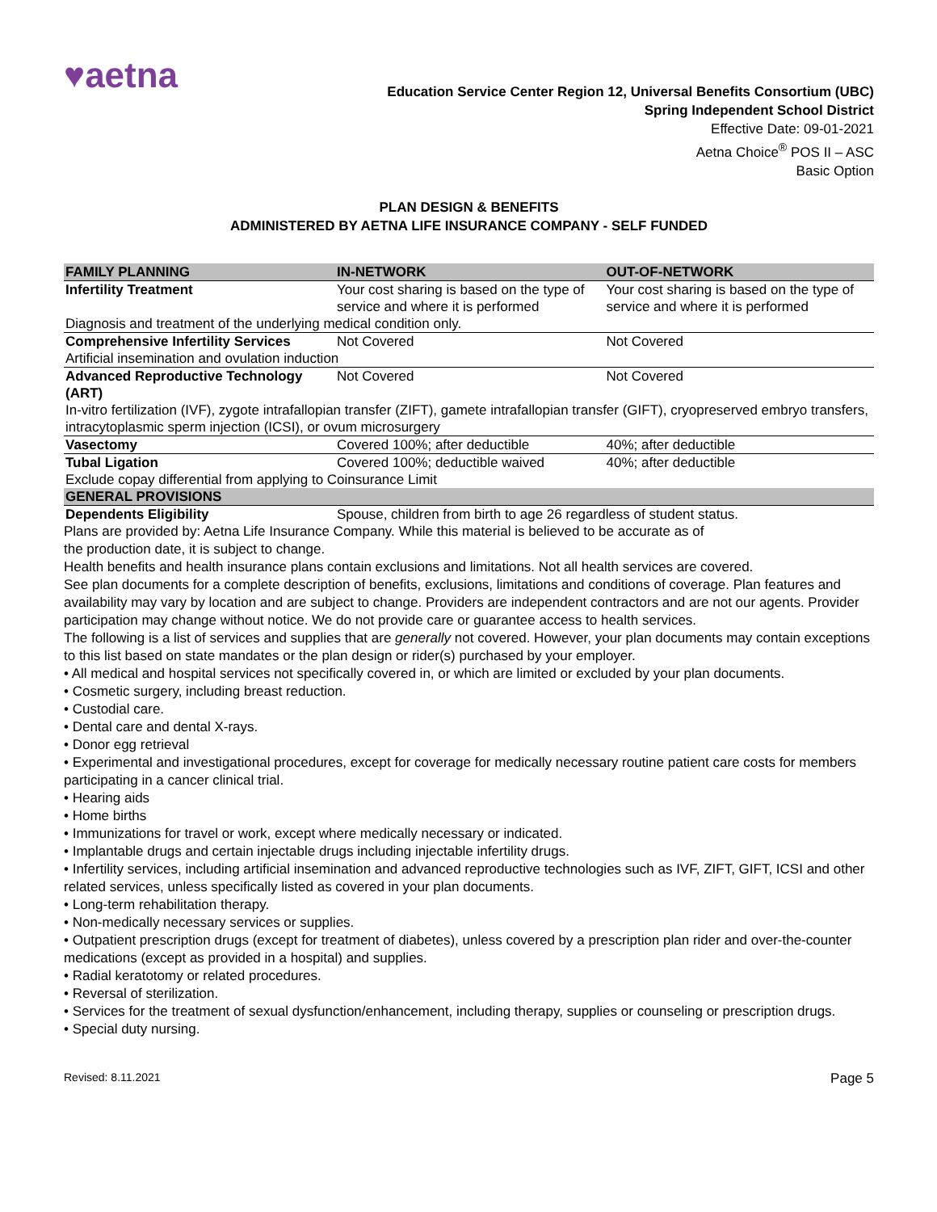♥aetna
Education Service Center Region 12, Universal Benefits Consortium (UBC)
Spring Independent School District
Effective Date: 09-01-2021
Aetna Choice<sup>®</sup> POS II – ASC
Basic Option
PLAN DESIGN & BENEFITS
ADMINISTERED BY AETNA LIFE INSURANCE COMPANY - SELF FUNDED
| FAMILY PLANNING | IN-NETWORK | OUT-OF-NETWORK |
| --- | --- | --- |
| Infertility Treatment | Your cost sharing is based on the type of service and where it is performed | Your cost sharing is based on the type of service and where it is performed |
| Diagnosis and treatment of the underlying medical condition only. | | |
| Comprehensive Infertility Services | Not Covered | Not Covered |
| Artificial insemination and ovulation induction | | |
| Advanced Reproductive Technology (ART) | Not Covered | Not Covered |
| In-vitro fertilization (IVF), zygote intrafallopian transfer (ZIFT), gamete intrafallopian transfer (GIFT), cryopreserved embryo transfers, intracytoplasmic sperm injection (ICSI), or ovum microsurgery | | |
| Vasectomy | Covered 100%; after deductible | 40%; after deductible |
| Tubal Ligation | Covered 100%; deductible waived | 40%; after deductible |
| Exclude copay differential from applying to Coinsurance Limit | | |
| GENERAL PROVISIONS | | |
| Dependents Eligibility | Spouse, children from birth to age 26 regardless of student status. | |
Plans are provided by: Aetna Life Insurance Company. While this material is believed to be accurate as of
the production date, it is subject to change.
Health benefits and health insurance plans contain exclusions and limitations. Not all health services are covered.
See plan documents for a complete description of benefits, exclusions, limitations and conditions of coverage. Plan features and availability may vary by location and are subject to change. Providers are independent contractors and are not our agents. Provider participation may change without notice. We do not provide care or guarantee access to health services.
The following is a list of services and supplies that are generally not covered. However, your plan documents may contain exceptions to this list based on state mandates or the plan design or rider(s) purchased by your employer.
• All medical and hospital services not specifically covered in, or which are limited or excluded by your plan documents.
• Cosmetic surgery, including breast reduction.
• Custodial care.
• Dental care and dental X-rays.
• Donor egg retrieval
• Experimental and investigational procedures, except for coverage for medically necessary routine patient care costs for members participating in a cancer clinical trial.
• Hearing aids
• Home births
• Immunizations for travel or work, except where medically necessary or indicated.
• Implantable drugs and certain injectable drugs including injectable infertility drugs.
• Infertility services, including artificial insemination and advanced reproductive technologies such as IVF, ZIFT, GIFT, ICSI and other related services, unless specifically listed as covered in your plan documents.
• Long-term rehabilitation therapy.
• Non-medically necessary services or supplies.
• Outpatient prescription drugs (except for treatment of diabetes), unless covered by a prescription plan rider and over-the-counter medications (except as provided in a hospital) and supplies.
• Radial keratotomy or related procedures.
• Reversal of sterilization.
• Services for the treatment of sexual dysfunction/enhancement, including therapy, supplies or counseling or prescription drugs.
• Special duty nursing.
Revised: 8.11.2021 Page 5